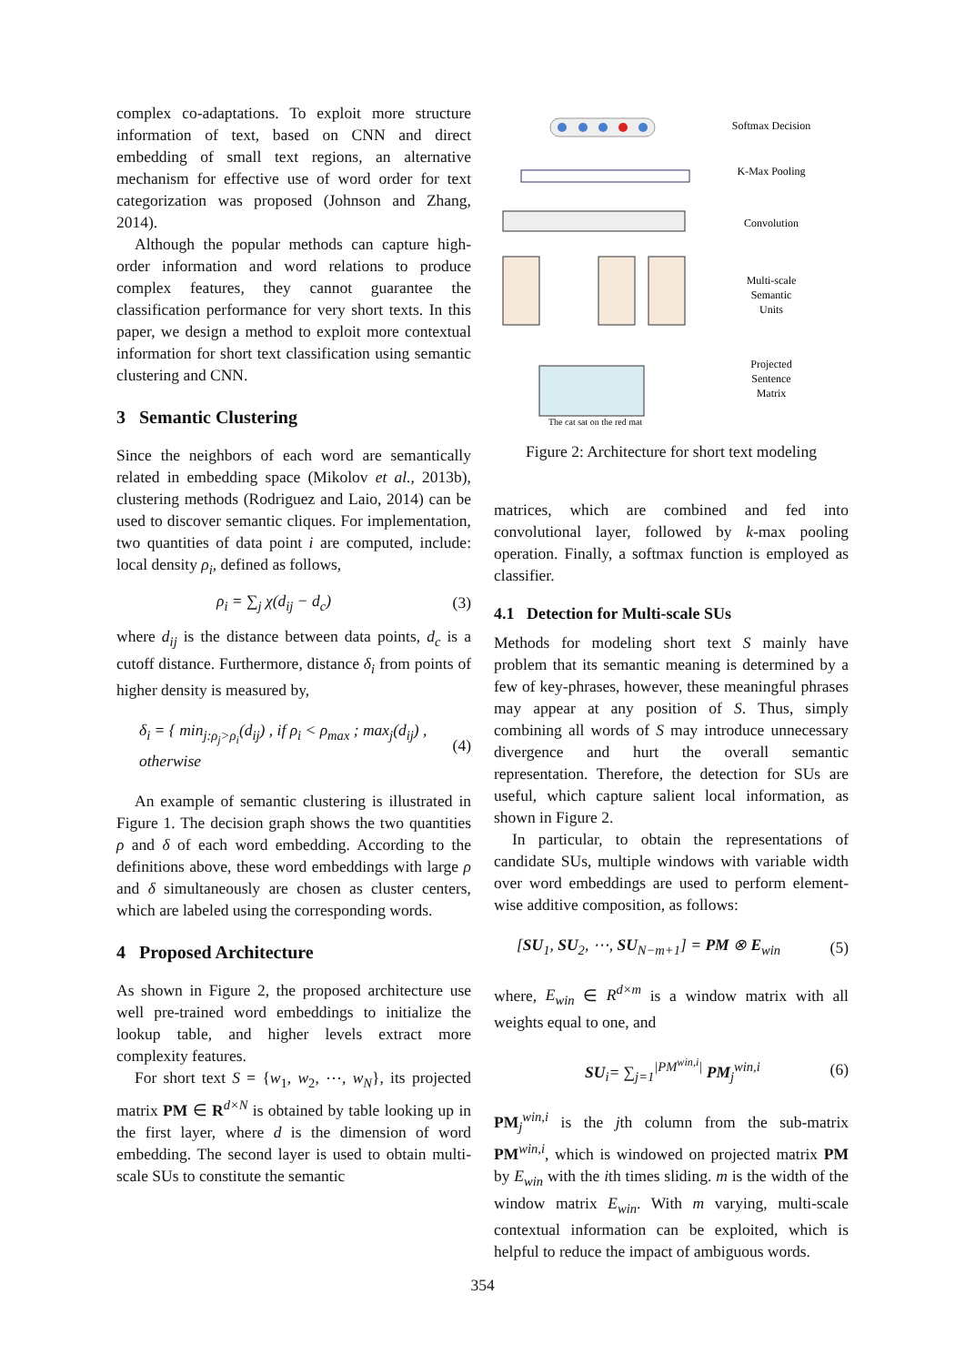complex co-adaptations. To exploit more structure information of text, based on CNN and direct embedding of small text regions, an alternative mechanism for effective use of word order for text categorization was proposed (Johnson and Zhang, 2014).
Although the popular methods can capture high-order information and word relations to produce complex features, they cannot guarantee the classification performance for very short texts. In this paper, we design a method to exploit more contextual information for short text classification using semantic clustering and CNN.
3 Semantic Clustering
Since the neighbors of each word are semantically related in embedding space (Mikolov et al., 2013b), clustering methods (Rodriguez and Laio, 2014) can be used to discover semantic cliques. For implementation, two quantities of data point i are computed, include: local density ρ<sub>i</sub>, defined as follows,
ρ<sub>i</sub> = ∑<sub>j</sub> χ(d<sub>ij</sub> − d<sub>c</sub>) (3)
where d<sub>ij</sub> is the distance between data points, d<sub>c</sub> is a cutoff distance. Furthermore, distance δ<sub>i</sub> from points of higher density is measured by,
δ<sub>i</sub> = { min<sub>j:ρ<sub>j</sub>>ρ<sub>i</sub></sub>(d<sub>ij</sub>) , if ρ<sub>i</sub> < ρ<sub>max</sub> ; max<sub>j</sub>(d<sub>ij</sub>) , otherwise (4)
An example of semantic clustering is illustrated in Figure 1. The decision graph shows the two quantities ρ and δ of each word embedding. According to the definitions above, these word embeddings with large ρ and δ simultaneously are chosen as cluster centers, which are labeled using the corresponding words.
4 Proposed Architecture
As shown in Figure 2, the proposed architecture use well pre-trained word embeddings to initialize the lookup table, and higher levels extract more complexity features.
For short text S = {w<sub>1</sub>, w<sub>2</sub>, ⋯, w<sub>N</sub>}, its projected matrix PM ∈ R<sup>d×N</sup> is obtained by table looking up in the first layer, where d is the dimension of word embedding. The second layer is used to obtain multi-scale SUs to constitute the semantic
The cat sat on the red mat
Softmax Decision
K-Max Pooling
Convolution
Multi-scale
Semantic
Units
Projected
Sentence
Matrix
Figure 2: Architecture for short text modeling
matrices, which are combined and fed into convolutional layer, followed by k-max pooling operation. Finally, a softmax function is employed as classifier.
4.1 Detection for Multi-scale SUs
Methods for modeling short text S mainly have problem that its semantic meaning is determined by a few of key-phrases, however, these meaningful phrases may appear at any position of S. Thus, simply combining all words of S may introduce unnecessary divergence and hurt the overall semantic representation. Therefore, the detection for SUs are useful, which capture salient local information, as shown in Figure 2.
In particular, to obtain the representations of candidate SUs, multiple windows with variable width over word embeddings are used to perform element-wise additive composition, as follows:
[SU<sub>1</sub>, SU<sub>2</sub>, ⋯, SU<sub>N−m+1</sub>] = PM ⊗ E<sub>win</sub> (5)
where, E<sub>win</sub> ∈ R<sup>d×m</sup> is a window matrix with all weights equal to one, and
SU<sub>i</sub>= ∑<sub>j=1</sub><sup>|PM<sup>win,i</sup>|</sup> PM<sub>j</sub><sup>win,i</sup> (6)
PM<sub>j</sub><sup>win,i</sup> is the jth column from the sub-matrix PM<sup>win,i</sup>, which is windowed on projected matrix PM by E<sub>win</sub> with the ith times sliding. m is the width of the window matrix E<sub>win</sub>. With m varying, multi-scale contextual information can be exploited, which is helpful to reduce the impact of ambiguous words.
354